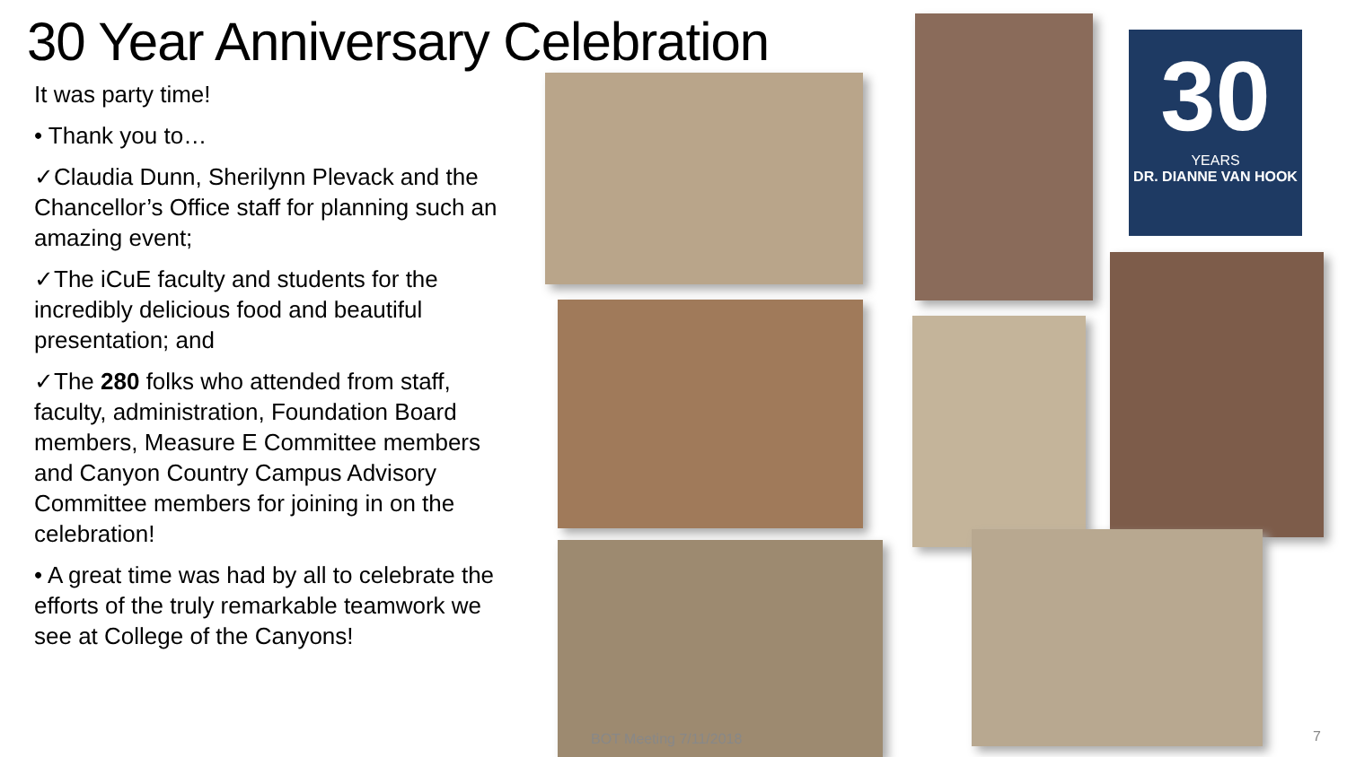30 Year Anniversary Celebration
It was party time!
• Thank you to…
✓Claudia Dunn, Sherilynn Plevack and the Chancellor’s Office staff for planning such an amazing event;
✓The iCuE faculty and students for the incredibly delicious food and beautiful presentation; and
✓The 280 folks who attended from staff, faculty, administration, Foundation Board members, Measure E Committee members and Canyon Country Campus Advisory Committee members for joining in on the celebration!
• A great time was had by all to celebrate the efforts of the truly remarkable teamwork we see at College of the Canyons!
30
YEARS
DR. DIANNE VAN HOOK
BOT Meeting 7/11/2018 7